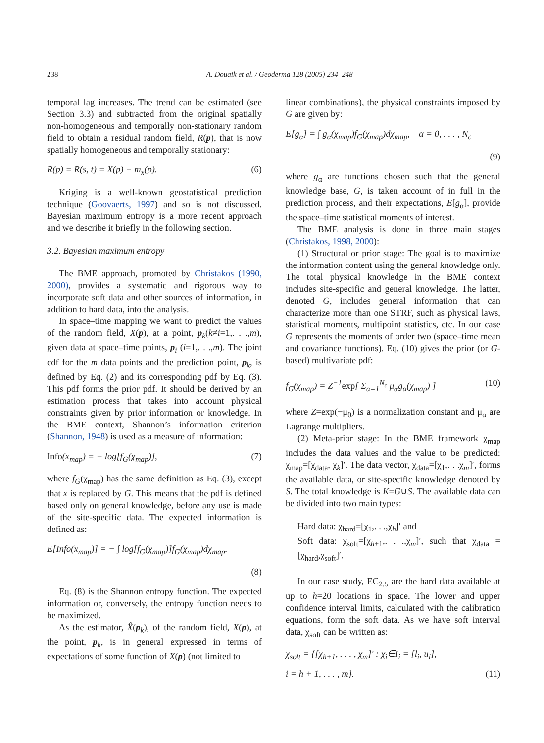238 A. Douaik et al. / Geoderma 128 (2005) 234–248
temporal lag increases. The trend can be estimated (see Section 3.3) and subtracted from the original spatially non-homogeneous and temporally non-stationary random field to obtain a residual random field, R(p), that is now spatially homogeneous and temporally stationary:
R(p) = R(s, t) = X(p) − m<sub>x</sub>(p). (6)
Kriging is a well-known geostatistical prediction technique (Goovaerts, 1997) and so is not discussed. Bayesian maximum entropy is a more recent approach and we describe it briefly in the following section.
3.2. Bayesian maximum entropy
The BME approach, promoted by Christakos (1990, 2000), provides a systematic and rigorous way to incorporate soft data and other sources of information, in addition to hard data, into the analysis.
In space–time mapping we want to predict the values of the random field, X(p), at a point, p<sub>k</sub>(k≠i=1,. . .,m), given data at space–time points, p<sub>i</sub> (i=1,. . .,m). The joint cdf for the m data points and the prediction point, p<sub>k</sub>, is defined by Eq. (2) and its corresponding pdf by Eq. (3). This pdf forms the prior pdf. It should be derived by an estimation process that takes into account physical constraints given by prior information or knowledge. In the BME context, Shannon’s information criterion (Shannon, 1948) is used as a measure of information:
Info(x<sub>map</sub>) = − log[f<sub>G</sub>(χ<sub>map</sub>)], (7)
where f<sub>G</sub>(χ<sub>map</sub>) has the same definition as Eq. (3), except that x is replaced by G. This means that the pdf is defined based only on general knowledge, before any use is made of the site-specific data. The expected information is defined as:
E[Info(x<sub>map</sub>)] = − ∫ log[f<sub>G</sub>(χ<sub>map</sub>)]f<sub>G</sub>(χ<sub>map</sub>)dχ<sub>map</sub>.
(8)
Eq. (8) is the Shannon entropy function. The expected information or, conversely, the entropy function needs to be maximized.
As the estimator, X̂(p<sub>k</sub>), of the random field, X(p), at the point, p<sub>k</sub>, is in general expressed in terms of expectations of some function of X(p) (not limited to
linear combinations), the physical constraints imposed by G are given by:
E[g<sub>α</sub>] = ∫ g<sub>α</sub>(χ<sub>map</sub>)f<sub>G</sub>(χ<sub>map</sub>)dχ<sub>map</sub>, α = 0, . . . , N<sub>c</sub>
(9)
where g<sub>α</sub> are functions chosen such that the general knowledge base, G, is taken account of in full in the prediction process, and their expectations, E[g<sub>α</sub>], provide the space–time statistical moments of interest.
The BME analysis is done in three main stages (Christakos, 1998, 2000):
(1) Structural or prior stage: The goal is to maximize the information content using the general knowledge only. The total physical knowledge in the BME context includes site-specific and general knowledge. The latter, denoted G, includes general information that can characterize more than one STRF, such as physical laws, statistical moments, multipoint statistics, etc. In our case G represents the moments of order two (space–time mean and covariance functions). Eq. (10) gives the prior (or G-based) multivariate pdf:
f<sub>G</sub>(χ<sub>map</sub>) = Z<sup>−1</sup>exp[ Σ<sub>α=1</sub><sup>N<sub>c</sub></sup> μ<sub>α</sub>g<sub>α</sub>(χ<sub>map</sub>) ] (10)
where Z=exp(−μ<sub>0</sub>) is a normalization constant and μ<sub>α</sub> are Lagrange multipliers.
(2) Meta-prior stage: In the BME framework χ<sub>map</sub> includes the data values and the value to be predicted: χ<sub>map</sub>=[χ<sub>data</sub>, χ<sub>k</sub>]′. The data vector, χ<sub>data</sub>=[χ<sub>1</sub>,. . .χ<sub>m</sub>]′, forms the available data, or site-specific knowledge denoted by S. The total knowledge is K=G∪S. The available data can be divided into two main types:
Hard data: χ<sub>hard</sub>=[χ<sub>1</sub>,. . .,χ<sub>h</sub>]′ and
Soft data: χ<sub>soft</sub>=[χ<sub>h+1</sub>,. . .,χ<sub>m</sub>]′, such that χ<sub>data</sub> =[χ<sub>hard</sub>,χ<sub>soft</sub>]′.
In our case study, EC<sub>2.5</sub> are the hard data available at up to h=20 locations in space. The lower and upper confidence interval limits, calculated with the calibration equations, form the soft data. As we have soft interval data, χ<sub>soft</sub> can be written as:
χ<sub>soft</sub> = {[χ<sub>h+1</sub>, . . . , χ<sub>m</sub>]′ : χ<sub>i</sub>∈I<sub>i</sub> = [l<sub>i</sub>, u<sub>i</sub>],
i = h + 1, . . . , m}. (11)